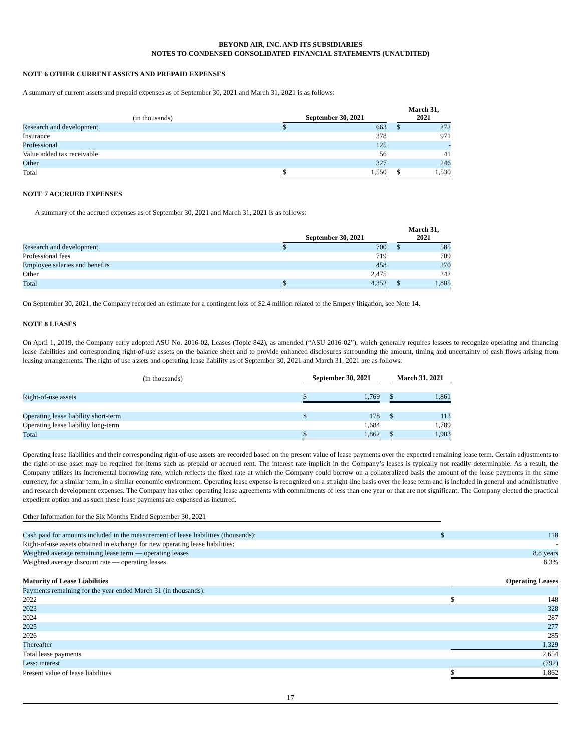BEYOND AIR, INC. AND ITS SUBSIDIARIES
NOTES TO CONDENSED CONSOLIDATED FINANCIAL STATEMENTS (UNAUDITED)
NOTE 6 OTHER CURRENT ASSETS AND PREPAID EXPENSES
A summary of current assets and prepaid expenses as of September 30, 2021 and March 31, 2021 is as follows:
| (in thousands) | September 30, 2021 | | | March 31, 2021 | |
| --- | --- | --- | --- | --- | --- |
| Research and development | $ | 663 | | $ | 272 |
| Insurance | | 378 | | | 971 |
| Professional | | 125 | | | - |
| Value added tax receivable | | 56 | | | 41 |
| Other | | 327 | | | 246 |
| Total | $ | 1,550 | | $ | 1,530 |
NOTE 7 ACCRUED EXPENSES
A summary of the accrued expenses as of September 30, 2021 and March 31, 2021 is as follows:
| | September 30, 2021 | | | March 31, 2021 | |
| --- | --- | --- | --- | --- | --- |
| Research and development | $ | 700 | | $ | 585 |
| Professional fees | | 719 | | | 709 |
| Employee salaries and benefits | | 458 | | | 270 |
| Other | | 2,475 | | | 242 |
| Total | $ | 4,352 | | $ | 1,805 |
On September 30, 2021, the Company recorded an estimate for a contingent loss of $2.4 million related to the Empery litigation, see Note 14.
NOTE 8 LEASES
On April 1, 2019, the Company early adopted ASU No. 2016-02, Leases (Topic 842), as amended (“ASU 2016-02”), which generally requires lessees to recognize operating and financing lease liabilities and corresponding right-of-use assets on the balance sheet and to provide enhanced disclosures surrounding the amount, timing and uncertainty of cash flows arising from leasing arrangements. The right-of use assets and operating lease liability as of September 30, 2021 and March 31, 2021 are as follows:
| (in thousands) | September 30, 2021 | | | March 31, 2021 | |
| --- | --- | --- | --- | --- | --- |
| Right-of-use assets | $ | 1,769 | | $ | 1,861 |
| Operating lease liability short-term | $ | 178 | | $ | 113 |
| Operating lease liability long-term | | 1,684 | | | 1,789 |
| Total | $ | 1,862 | | $ | 1,903 |
Operating lease liabilities and their corresponding right-of-use assets are recorded based on the present value of lease payments over the expected remaining lease term. Certain adjustments to the right-of-use asset may be required for items such as prepaid or accrued rent. The interest rate implicit in the Company’s leases is typically not readily determinable. As a result, the Company utilizes its incremental borrowing rate, which reflects the fixed rate at which the Company could borrow on a collateralized basis the amount of the lease payments in the same currency, for a similar term, in a similar economic environment. Operating lease expense is recognized on a straight-line basis over the lease term and is included in general and administrative and research development expenses. The Company has other operating lease agreements with commitments of less than one year or that are not significant. The Company elected the practical expedient option and as such these lease payments are expensed as incurred.
| Other Information for the Six Months Ended September 30, 2021 | | |
| Cash paid for amounts included in the measurement of lease liabilities (thousands): | $ | 118 |
| Right-of-use assets obtained in exchange for new operating lease liabilities: | | - |
| Weighted average remaining lease term — operating leases | | 8.8 years |
| Weighted average discount rate — operating leases | | 8.3% |
| Maturity of Lease Liabilities | | Operating Leases | |
| --- | --- | --- | --- |
| Payments remaining for the year ended March 31 (in thousands): | | | |
| 2022 | | $ | 148 |
| 2023 | | | 328 |
| 2024 | | | 287 |
| 2025 | | | 277 |
| 2026 | | | 285 |
| Thereafter | | | 1,329 |
| Total lease payments | | | 2,654 |
| Less: interest | | | (792) |
| Present value of lease liabilities | | $ | 1,862 |
17